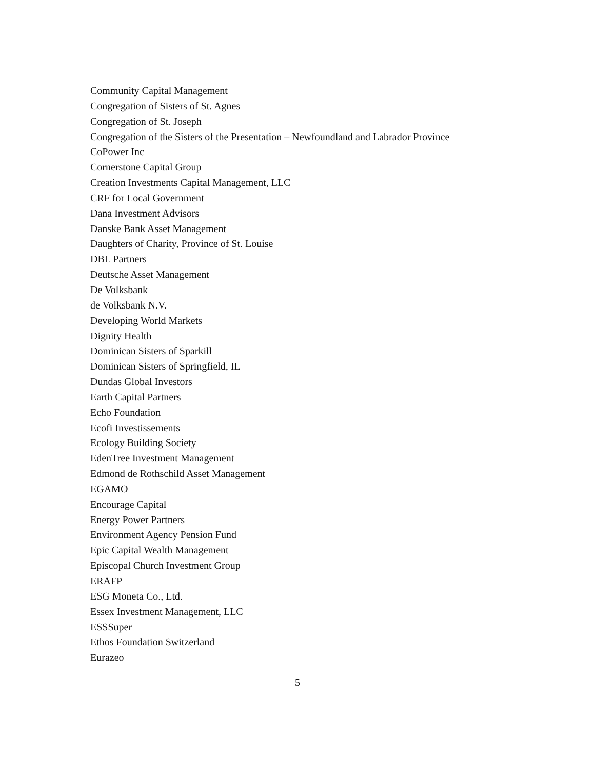Community Capital Management
Congregation of Sisters of St. Agnes
Congregation of St. Joseph
Congregation of the Sisters of the Presentation – Newfoundland and Labrador Province
CoPower Inc
Cornerstone Capital Group
Creation Investments Capital Management, LLC
CRF for Local Government
Dana Investment Advisors
Danske Bank Asset Management
Daughters of Charity, Province of St. Louise
DBL Partners
Deutsche Asset Management
De Volksbank
de Volksbank N.V.
Developing World Markets
Dignity Health
Dominican Sisters of Sparkill
Dominican Sisters of Springfield, IL
Dundas Global Investors
Earth Capital Partners
Echo Foundation
Ecofi Investissements
Ecology Building Society
EdenTree Investment Management
Edmond de Rothschild Asset Management
EGAMO
Encourage Capital
Energy Power Partners
Environment Agency Pension Fund
Epic Capital Wealth Management
Episcopal Church Investment Group
ERAFP
ESG Moneta Co., Ltd.
Essex Investment Management, LLC
ESSSuper
Ethos Foundation Switzerland
Eurazeo
5